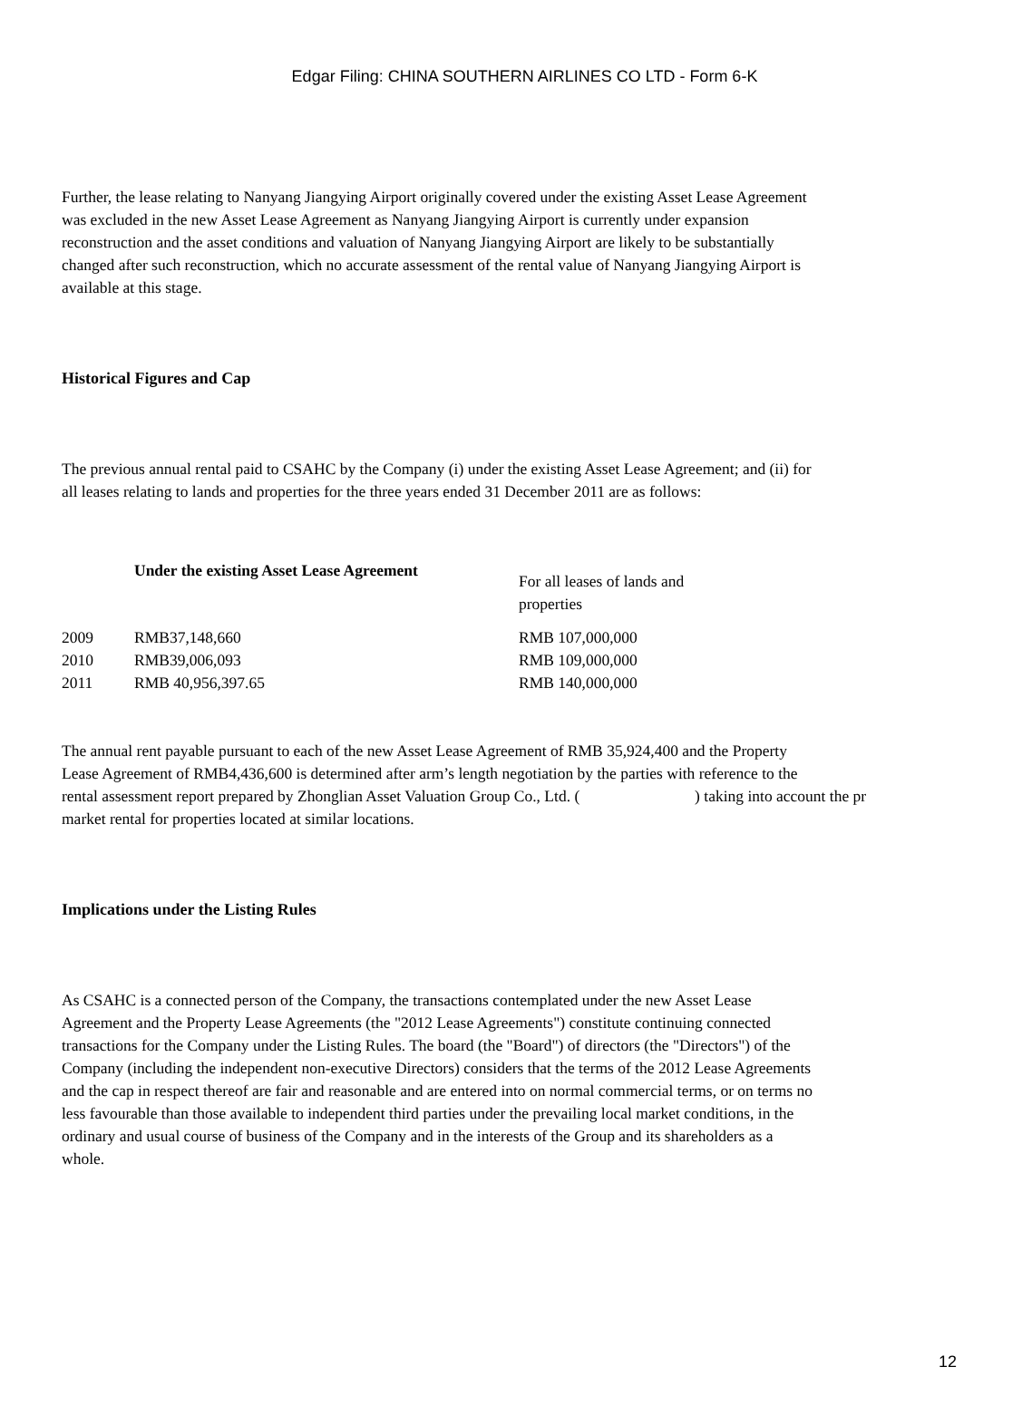Edgar Filing: CHINA SOUTHERN AIRLINES CO LTD - Form 6-K
Further, the lease relating to Nanyang Jiangying Airport originally covered under the existing Asset Lease Agreement
was excluded in the new Asset Lease Agreement as Nanyang Jiangying Airport is currently under expansion
reconstruction and the asset conditions and valuation of Nanyang Jiangying Airport are likely to be substantially
changed after such reconstruction, which no accurate assessment of the rental value of Nanyang Jiangying Airport is
available at this stage.
Historical Figures and Cap
The previous annual rental paid to CSAHC by the Company (i) under the existing Asset Lease Agreement; and (ii) for
all leases relating to lands and properties for the three years ended 31 December 2011 are as follows:
| | Under the existing Asset Lease Agreement | For all leases of lands and properties |
| 2009 | RMB37,148,660 | RMB 107,000,000 |
| 2010 | RMB39,006,093 | RMB 109,000,000 |
| 2011 | RMB 40,956,397.65 | RMB 140,000,000 |
The annual rent payable pursuant to each of the new Asset Lease Agreement of RMB 35,924,400 and the Property
Lease Agreement of RMB4,436,600 is determined after arm’s length negotiation by the parties with reference to the
rental assessment report prepared by Zhonglian Asset Valuation Group Co., Ltd. ( ) taking into account the pr
market rental for properties located at similar locations.
Implications under the Listing Rules
As CSAHC is a connected person of the Company, the transactions contemplated under the new Asset Lease
Agreement and the Property Lease Agreements (the "2012 Lease Agreements") constitute continuing connected
transactions for the Company under the Listing Rules. The board (the "Board") of directors (the "Directors") of the
Company (including the independent non-executive Directors) considers that the terms of the 2012 Lease Agreements
and the cap in respect thereof are fair and reasonable and are entered into on normal commercial terms, or on terms no
less favourable than those available to independent third parties under the prevailing local market conditions, in the
ordinary and usual course of business of the Company and in the interests of the Group and its shareholders as a
whole.
12